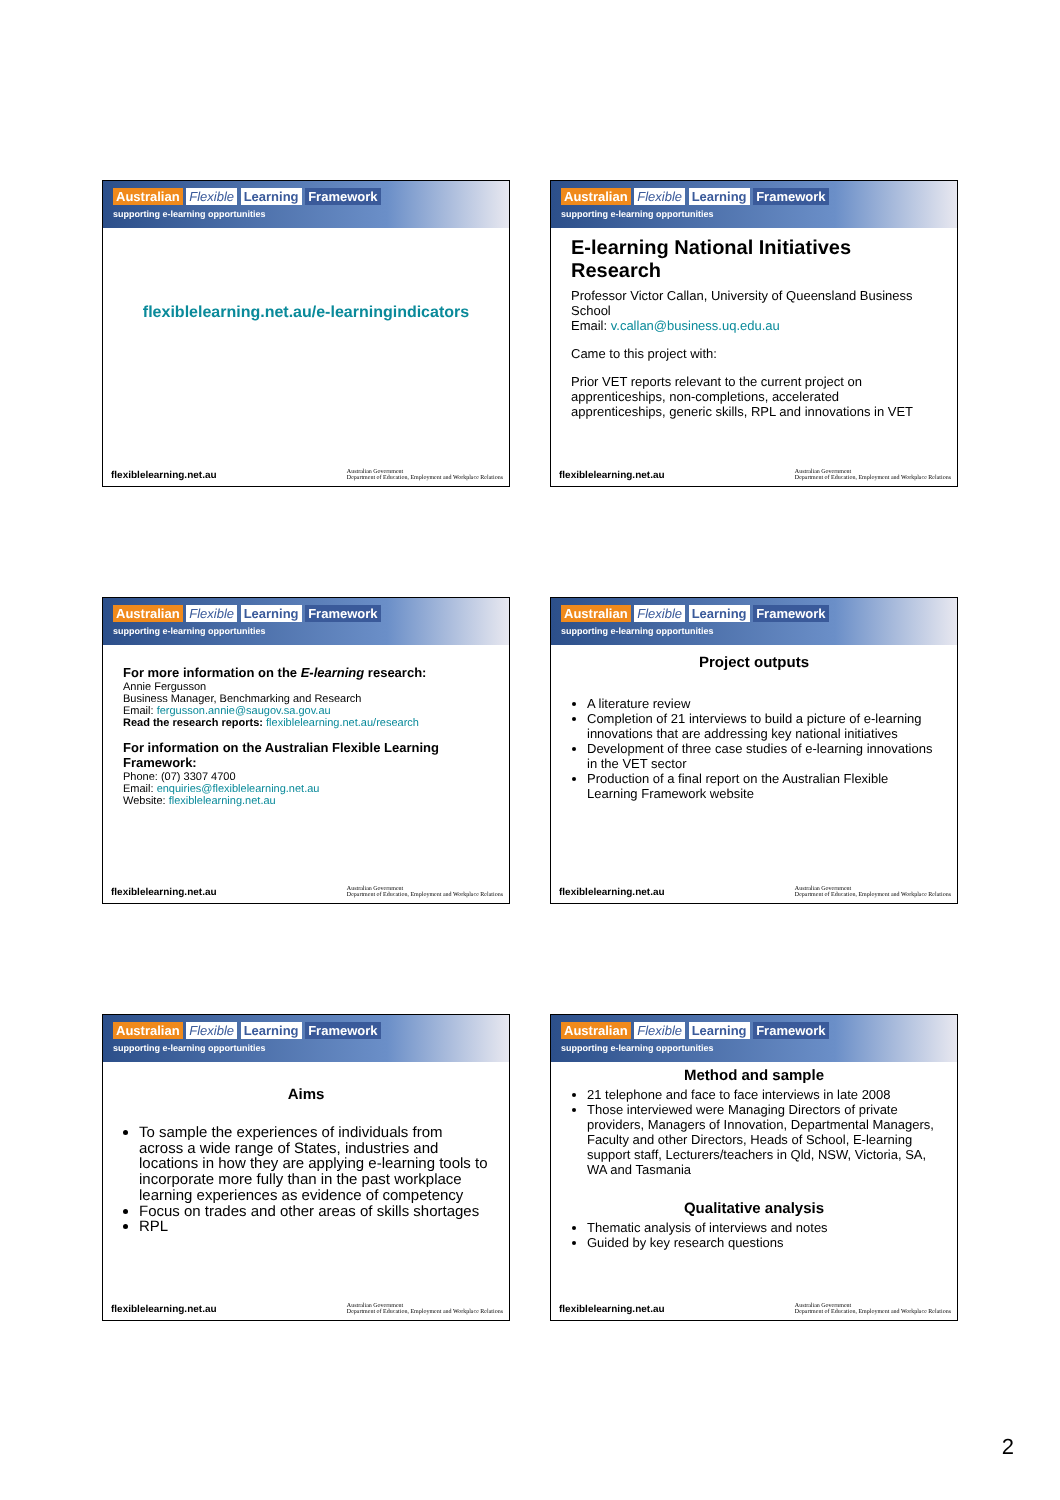Australian Flexible Learning Framework
supporting e-learning opportunities
flexiblelearning.net.au/e-learningindicators
flexiblelearning.net.au Australian Government
Department of Education, Employment and Workplace Relations
Australian Flexible Learning Framework
supporting e-learning opportunities
E-learning National Initiatives Research
Professor Victor Callan, University of Queensland Business School
Email: v.callan@business.uq.edu.au
Came to this project with:
Prior VET reports relevant to the current project on apprenticeships, non-completions, accelerated apprenticeships, generic skills, RPL and innovations in VET
flexiblelearning.net.au Australian Government
Department of Education, Employment and Workplace Relations
Australian Flexible Learning Framework
supporting e-learning opportunities
For more information on the E-learning research:
Annie Fergusson
Business Manager, Benchmarking and Research
Email: fergusson.annie@saugov.sa.gov.au
Read the research reports: flexiblelearning.net.au/research
For information on the Australian Flexible Learning Framework:
Phone: (07) 3307 4700
Email: enquiries@flexiblelearning.net.au
Website: flexiblelearning.net.au
flexiblelearning.net.au Australian Government
Department of Education, Employment and Workplace Relations
Australian Flexible Learning Framework
supporting e-learning opportunities
Project outputs
A literature review
Completion of 21 interviews to build a picture of e-learning innovations that are addressing key national initiatives
Development of three case studies of e-learning innovations in the VET sector
Production of a final report on the Australian Flexible Learning Framework website
flexiblelearning.net.au Australian Government
Department of Education, Employment and Workplace Relations
Australian Flexible Learning Framework
supporting e-learning opportunities
Aims
To sample the experiences of individuals from across a wide range of States, industries and locations in how they are applying e-learning tools to incorporate more fully than in the past workplace learning experiences as evidence of competency
Focus on trades and other areas of skills shortages
RPL
flexiblelearning.net.au Australian Government
Department of Education, Employment and Workplace Relations
Australian Flexible Learning Framework
supporting e-learning opportunities
Method and sample
21 telephone and face to face interviews in late 2008
Those interviewed were Managing Directors of private providers, Managers of Innovation, Departmental Managers, Faculty and other Directors, Heads of School, E-learning support staff, Lecturers/teachers in Qld, NSW, Victoria, SA, WA and Tasmania
Qualitative analysis
Thematic analysis of interviews and notes
Guided by key research questions
flexiblelearning.net.au Australian Government
Department of Education, Employment and Workplace Relations
2